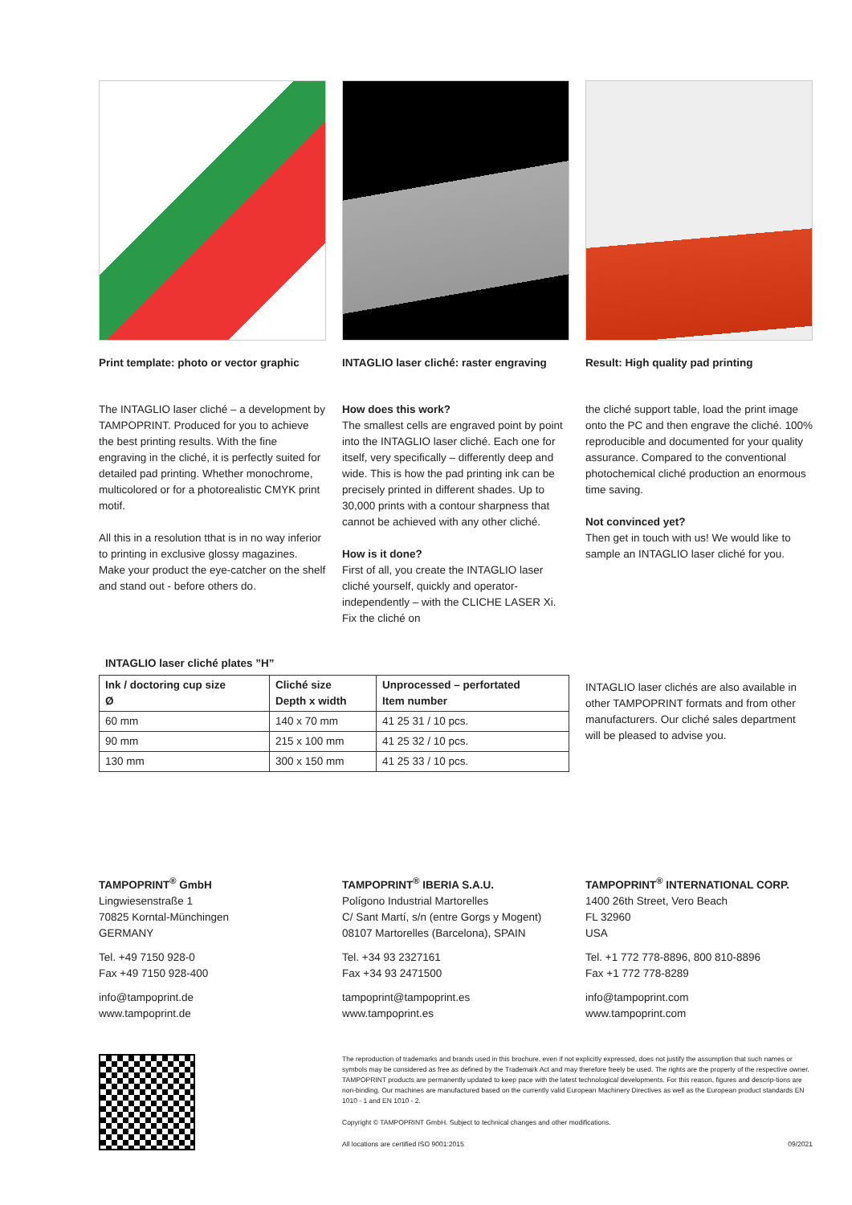Print template: photo or vector graphic
INTAGLIO laser cliché: raster engraving
Result: High quality pad printing
The INTAGLIO laser cliché – a development by TAMPOPRINT. Produced for you to achieve the best printing results. With the fine engraving in the cliché, it is perfectly suited for detailed pad printing. Whether monochrome, multicolored or for a photorealistic CMYK print motif.
All this in a resolution tthat is in no way inferior to printing in exclusive glossy magazines. Make your product the eye-catcher on the shelf and stand out - before others do.
How does this work?
The smallest cells are engraved point by point into the INTAGLIO laser cliché. Each one for itself, very specifically – differently deep and wide. This is how the pad printing ink can be precisely printed in different shades. Up to 30,000 prints with a contour sharpness that cannot be achieved with any other cliché.
How is it done?
First of all, you create the INTAGLIO laser cliché yourself, quickly and operator-independently – with the CLICHE LASER Xi. Fix the cliché on
the cliché support table, load the print image onto the PC and then engrave the cliché. 100% reproducible and documented for your quality assurance. Compared to the conventional photochemical cliché production an enormous time saving.
Not convinced yet?
Then get in touch with us! We would like to sample an INTAGLIO laser cliché for you.
INTAGLIO laser cliché plates ”H”
| Ink / doctoring cup size Ø | Cliché size Depth x width | Unprocessed – perfortated Item number |
| --- | --- | --- |
| 60 mm | 140 x 70 mm | 41 25 31 / 10 pcs. |
| 90 mm | 215 x 100 mm | 41 25 32 / 10 pcs. |
| 130 mm | 300 x 150 mm | 41 25 33 / 10 pcs. |
INTAGLIO laser clichés are also available in other TAMPOPRINT formats and from other manufacturers. Our cliché sales department will be pleased to advise you.
TAMPOPRINT<sup>®</sup> GmbH
Lingwiesenstraße 1
70825 Korntal-Münchingen
GERMANY
Tel. +49 7150 928-0
Fax +49 7150 928-400
info@tampoprint.de
www.tampoprint.de
TAMPOPRINT<sup>®</sup> IBERIA S.A.U.
Polígono Industrial Martorelles
C/ Sant Martí, s/n (entre Gorgs y Mogent)
08107 Martorelles (Barcelona), SPAIN
Tel. +34 93 2327161
Fax +34 93 2471500
tampoprint@tampoprint.es
www.tampoprint.es
TAMPOPRINT<sup>®</sup> INTERNATIONAL CORP.
1400 26th Street, Vero Beach
FL 32960
USA
Tel. +1 772 778-8896, 800 810-8896
Fax +1 772 778-8289
info@tampoprint.com
www.tampoprint.com
The reproduction of trademarks and brands used in this brochure, even if not explicitly expressed, does not justify the assumption that such names or symbols may be considered as free as defined by the Trademark Act and may therefore freely be used. The rights are the property of the respective owner. TAMPOPRINT products are permanently updated to keep pace with the latest technological developments. For this reason, figures and descrip-tions are non-binding. Our machines are manufactured based on the currently valid European Machinery Directives as well as the European product standards EN 1010 - 1 and EN 1010 - 2.
Copyright © TAMPOPRINT GmbH. Subject to technical changes and other modifications.
All locations are certified ISO 9001:2015 09/2021